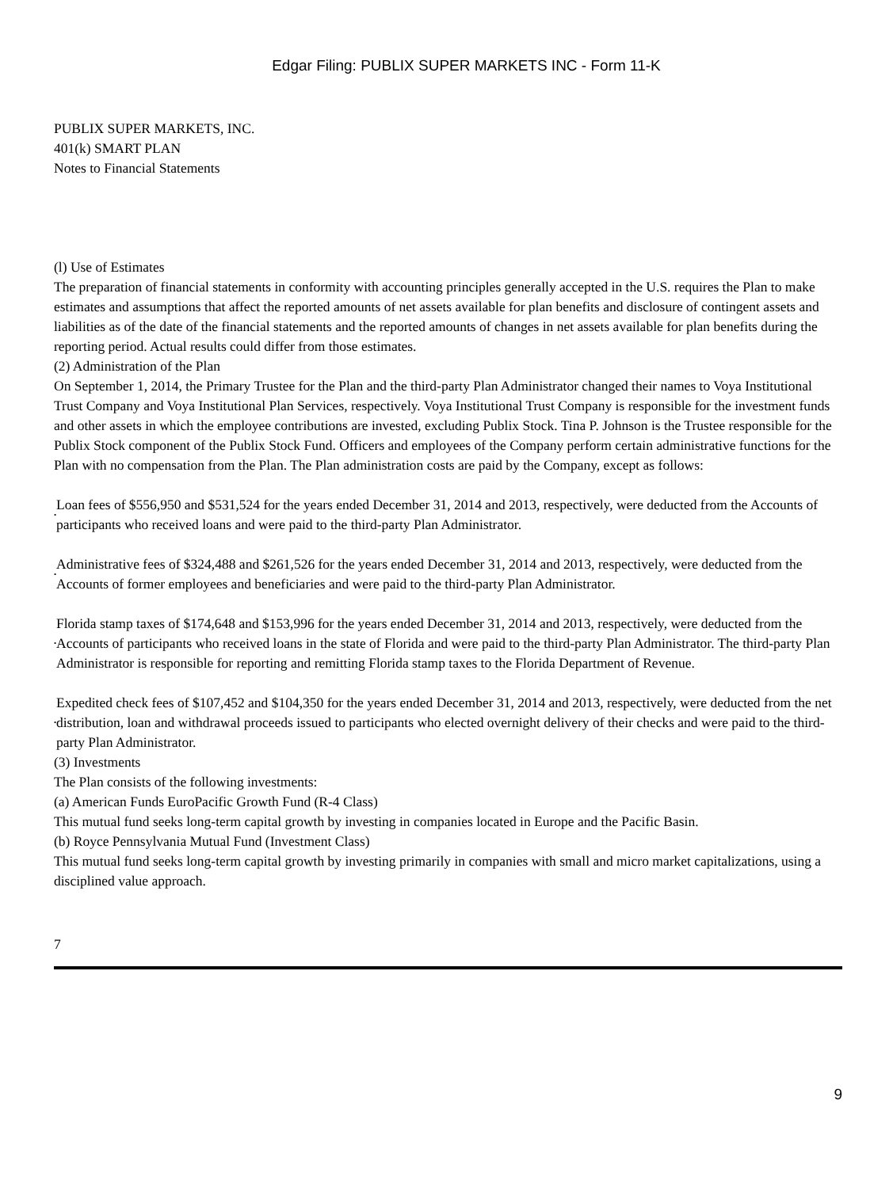Edgar Filing: PUBLIX SUPER MARKETS INC - Form 11-K
PUBLIX SUPER MARKETS, INC.
401(k) SMART PLAN
Notes to Financial Statements
(l) Use of Estimates
The preparation of financial statements in conformity with accounting principles generally accepted in the U.S. requires the Plan to make estimates and assumptions that affect the reported amounts of net assets available for plan benefits and disclosure of contingent assets and liabilities as of the date of the financial statements and the reported amounts of changes in net assets available for plan benefits during the reporting period. Actual results could differ from those estimates.
(2) Administration of the Plan
On September 1, 2014, the Primary Trustee for the Plan and the third-party Plan Administrator changed their names to Voya Institutional Trust Company and Voya Institutional Plan Services, respectively. Voya Institutional Trust Company is responsible for the investment funds and other assets in which the employee contributions are invested, excluding Publix Stock. Tina P. Johnson is the Trustee responsible for the Publix Stock component of the Publix Stock Fund. Officers and employees of the Company perform certain administrative functions for the Plan with no compensation from the Plan. The Plan administration costs are paid by the Company, except as follows:
• Loan fees of $556,950 and $531,524 for the years ended December 31, 2014 and 2013, respectively, were deducted from the Accounts of participants who received loans and were paid to the third-party Plan Administrator.
• Administrative fees of $324,488 and $261,526 for the years ended December 31, 2014 and 2013, respectively, were deducted from the Accounts of former employees and beneficiaries and were paid to the third-party Plan Administrator.
• Florida stamp taxes of $174,648 and $153,996 for the years ended December 31, 2014 and 2013, respectively, were deducted from the Accounts of participants who received loans in the state of Florida and were paid to the third-party Plan Administrator. The third-party Plan Administrator is responsible for reporting and remitting Florida stamp taxes to the Florida Department of Revenue.
• Expedited check fees of $107,452 and $104,350 for the years ended December 31, 2014 and 2013, respectively, were deducted from the net distribution, loan and withdrawal proceeds issued to participants who elected overnight delivery of their checks and were paid to the third-party Plan Administrator.
(3) Investments
The Plan consists of the following investments:
(a) American Funds EuroPacific Growth Fund (R-4 Class)
This mutual fund seeks long-term capital growth by investing in companies located in Europe and the Pacific Basin.
(b) Royce Pennsylvania Mutual Fund (Investment Class)
This mutual fund seeks long-term capital growth by investing primarily in companies with small and micro market capitalizations, using a disciplined value approach.
7
9